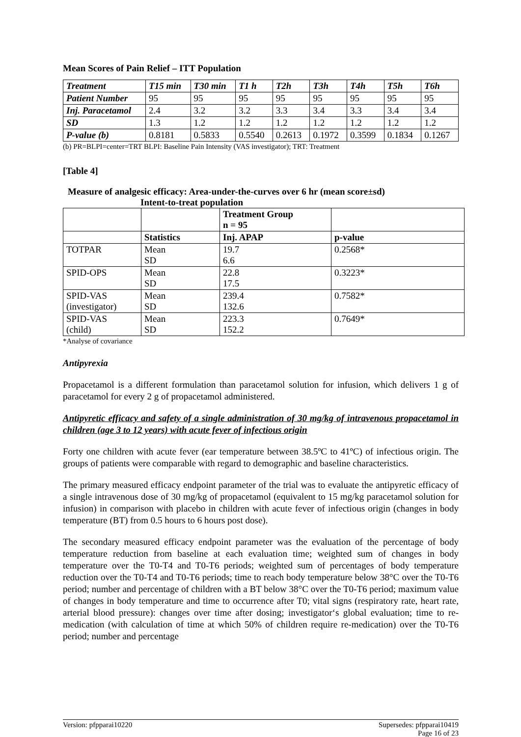Mean Scores of Pain Relief – ITT Population
| Treatment | T15 min | T30 min | T1 h | T2h | T3h | T4h | T5h | T6h |
| --- | --- | --- | --- | --- | --- | --- | --- | --- |
| Patient Number | 95 | 95 | 95 | 95 | 95 | 95 | 95 | 95 |
| Inj. Paracetamol | 2.4 | 3.2 | 3.2 | 3.3 | 3.4 | 3.3 | 3.4 | 3.4 |
| SD | 1.3 | 1.2 | 1.2 | 1.2 | 1.2 | 1.2 | 1.2 | 1.2 |
| P-value (b) | 0.8181 | 0.5833 | 0.5540 | 0.2613 | 0.1972 | 0.3599 | 0.1834 | 0.1267 |
(b) PR=BLPI=center=TRT BLPI: Baseline Pain Intensity (VAS investigator); TRT: Treatment
[Table 4]
Measure of analgesic efficacy: Area-under-the-curves over 6 hr (mean score±sd)
Intent-to-treat population
| | | Treatment Group n = 95 | |
| | Statistics | Inj. APAP | p-value |
| TOTPAR | Mean SD | 19.7 6.6 | 0.2568* |
| SPID-OPS | Mean SD | 22.8 17.5 | 0.3223* |
| SPID-VAS (investigator) | Mean SD | 239.4 132.6 | 0.7582* |
| SPID-VAS (child) | Mean SD | 223.3 152.2 | 0.7649* |
*Analyse of covariance
Antipyrexia
Propacetamol is a different formulation than paracetamol solution for infusion, which delivers 1 g of paracetamol for every 2 g of propacetamol administered.
Antipyretic efficacy and safety of a single administration of 30 mg/kg of intravenous propacetamol in children (age 3 to 12 years) with acute fever of infectious origin
Forty one children with acute fever (ear temperature between 38.5ºC to 41ºC) of infectious origin. The groups of patients were comparable with regard to demographic and baseline characteristics.
The primary measured efficacy endpoint parameter of the trial was to evaluate the antipyretic efficacy of a single intravenous dose of 30 mg/kg of propacetamol (equivalent to 15 mg/kg paracetamol solution for infusion) in comparison with placebo in children with acute fever of infectious origin (changes in body temperature (BT) from 0.5 hours to 6 hours post dose).
The secondary measured efficacy endpoint parameter was the evaluation of the percentage of body temperature reduction from baseline at each evaluation time; weighted sum of changes in body temperature over the T0-T4 and T0-T6 periods; weighted sum of percentages of body temperature reduction over the T0-T4 and T0-T6 periods; time to reach body temperature below 38°C over the T0-T6 period; number and percentage of children with a BT below 38°C over the T0-T6 period; maximum value of changes in body temperature and time to occurrence after T0; vital signs (respiratory rate, heart rate, arterial blood pressure): changes over time after dosing; investigator‘s global evaluation; time to re-medication (with calculation of time at which 50% of children require re-medication) over the T0-T6 period; number and percentage
Version: pfpparai10220 Supersedes: pfpparai10419
Page 16 of 23